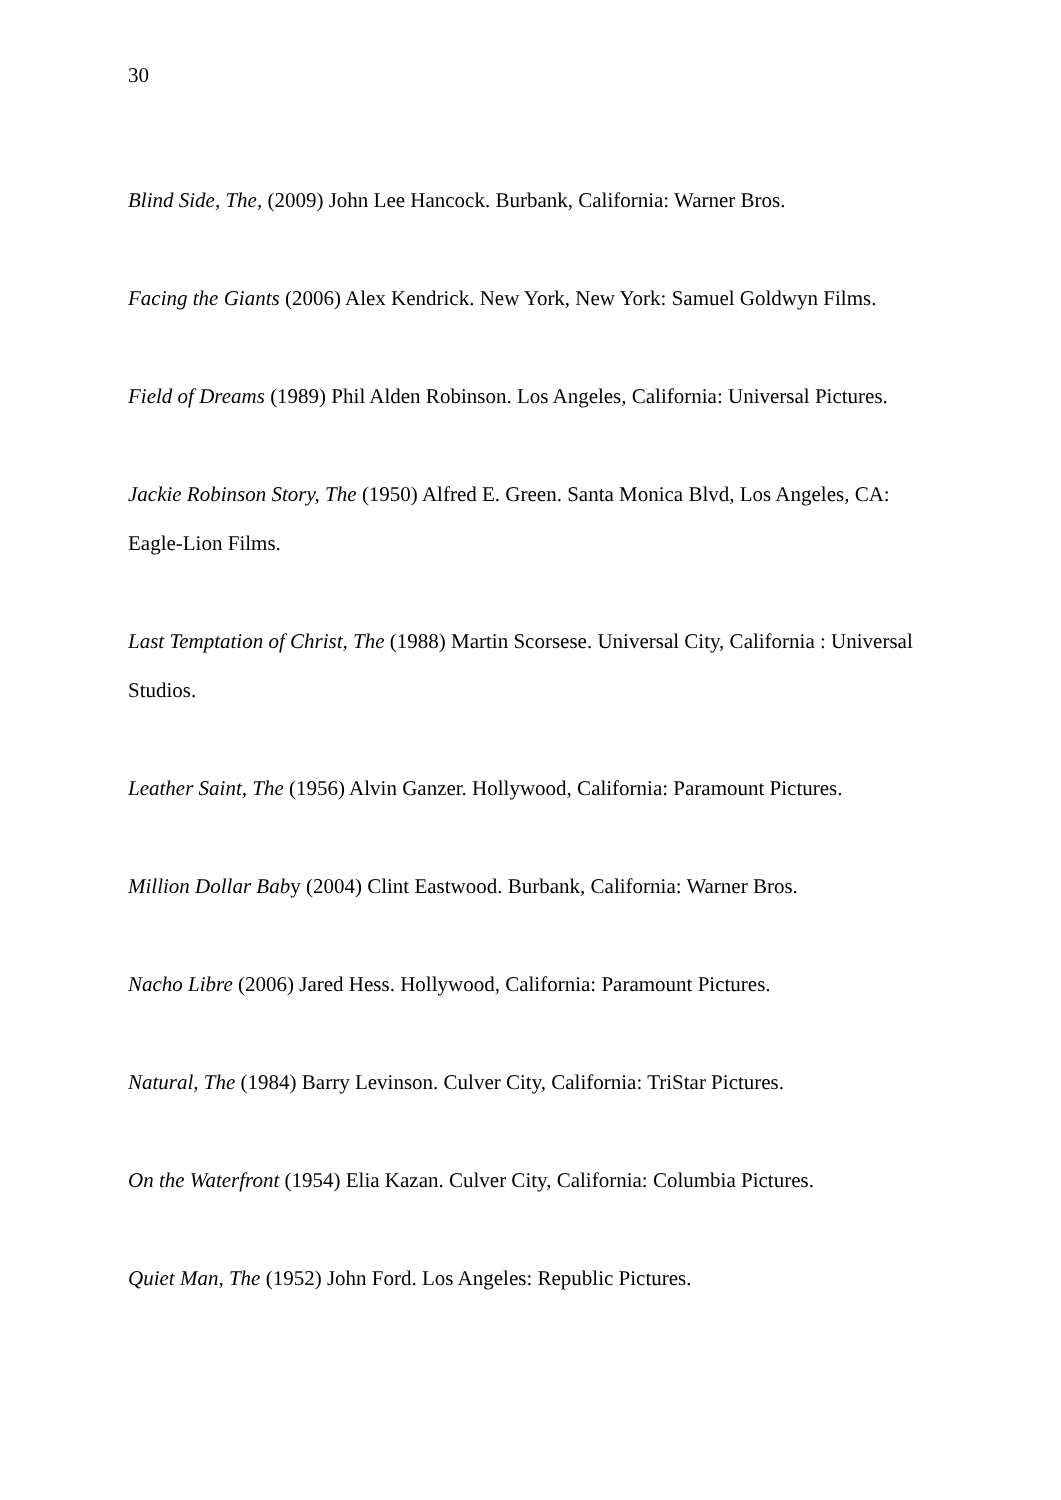30
Blind Side, The, (2009) John Lee Hancock. Burbank, California: Warner Bros.
Facing the Giants (2006) Alex Kendrick. New York, New York: Samuel Goldwyn Films.
Field of Dreams (1989) Phil Alden Robinson. Los Angeles, California: Universal Pictures.
Jackie Robinson Story, The (1950) Alfred E. Green. Santa Monica Blvd, Los Angeles, CA: Eagle-Lion Films.
Last Temptation of Christ, The (1988) Martin Scorsese. Universal City, California : Universal Studios.
Leather Saint, The (1956) Alvin Ganzer. Hollywood, California: Paramount Pictures.
Million Dollar Baby (2004) Clint Eastwood. Burbank, California: Warner Bros.
Nacho Libre (2006) Jared Hess. Hollywood, California: Paramount Pictures.
Natural, The (1984) Barry Levinson. Culver City, California: TriStar Pictures.
On the Waterfront (1954) Elia Kazan. Culver City, California: Columbia Pictures.
Quiet Man, The (1952) John Ford. Los Angeles: Republic Pictures.